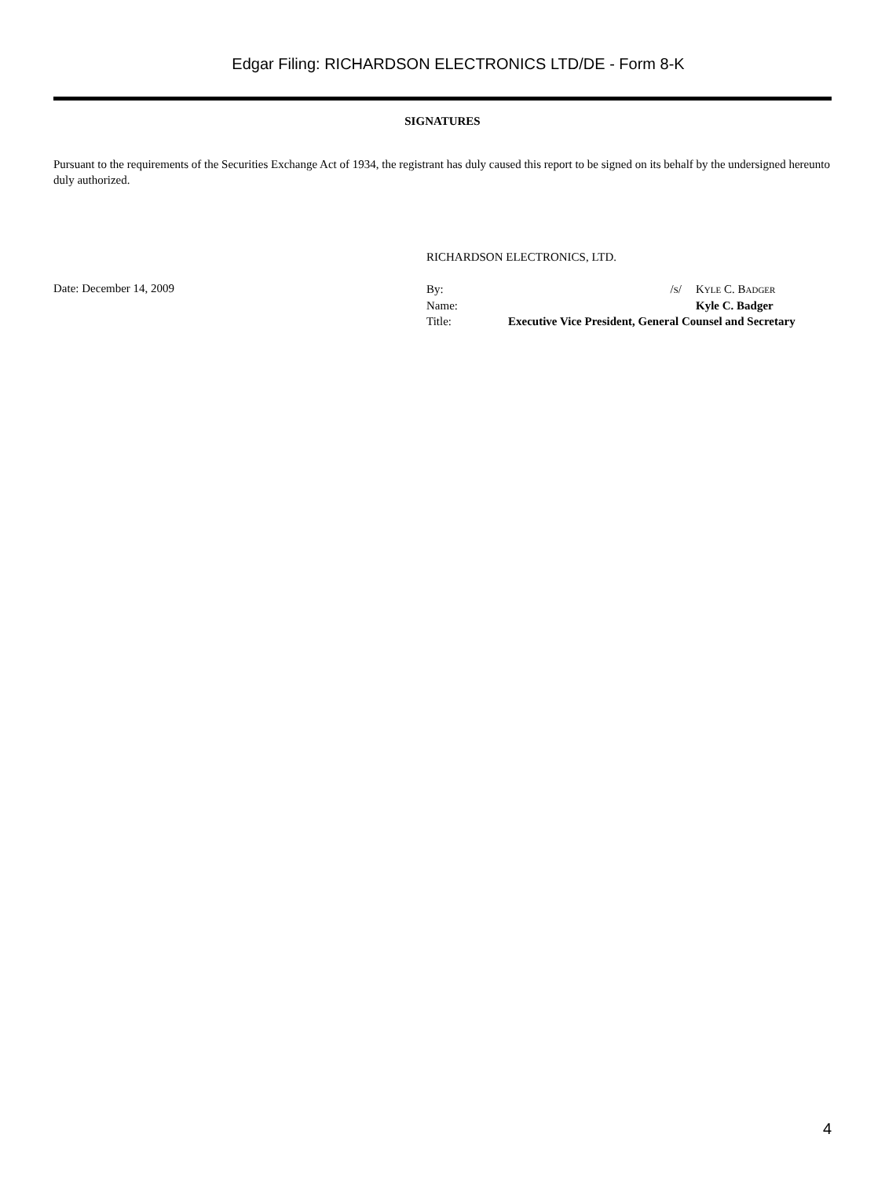Edgar Filing: RICHARDSON ELECTRONICS LTD/DE - Form 8-K
SIGNATURES
Pursuant to the requirements of the Securities Exchange Act of 1934, the registrant has duly caused this report to be signed on its behalf by the undersigned hereunto duly authorized.
Date: December 14, 2009
RICHARDSON ELECTRONICS, LTD.
| By: | / S / | K YLE C. B ADGER |
| Name: | | Kyle C. Badger |
| Title: | Executive Vice President, General Counsel and Secretary | |
4